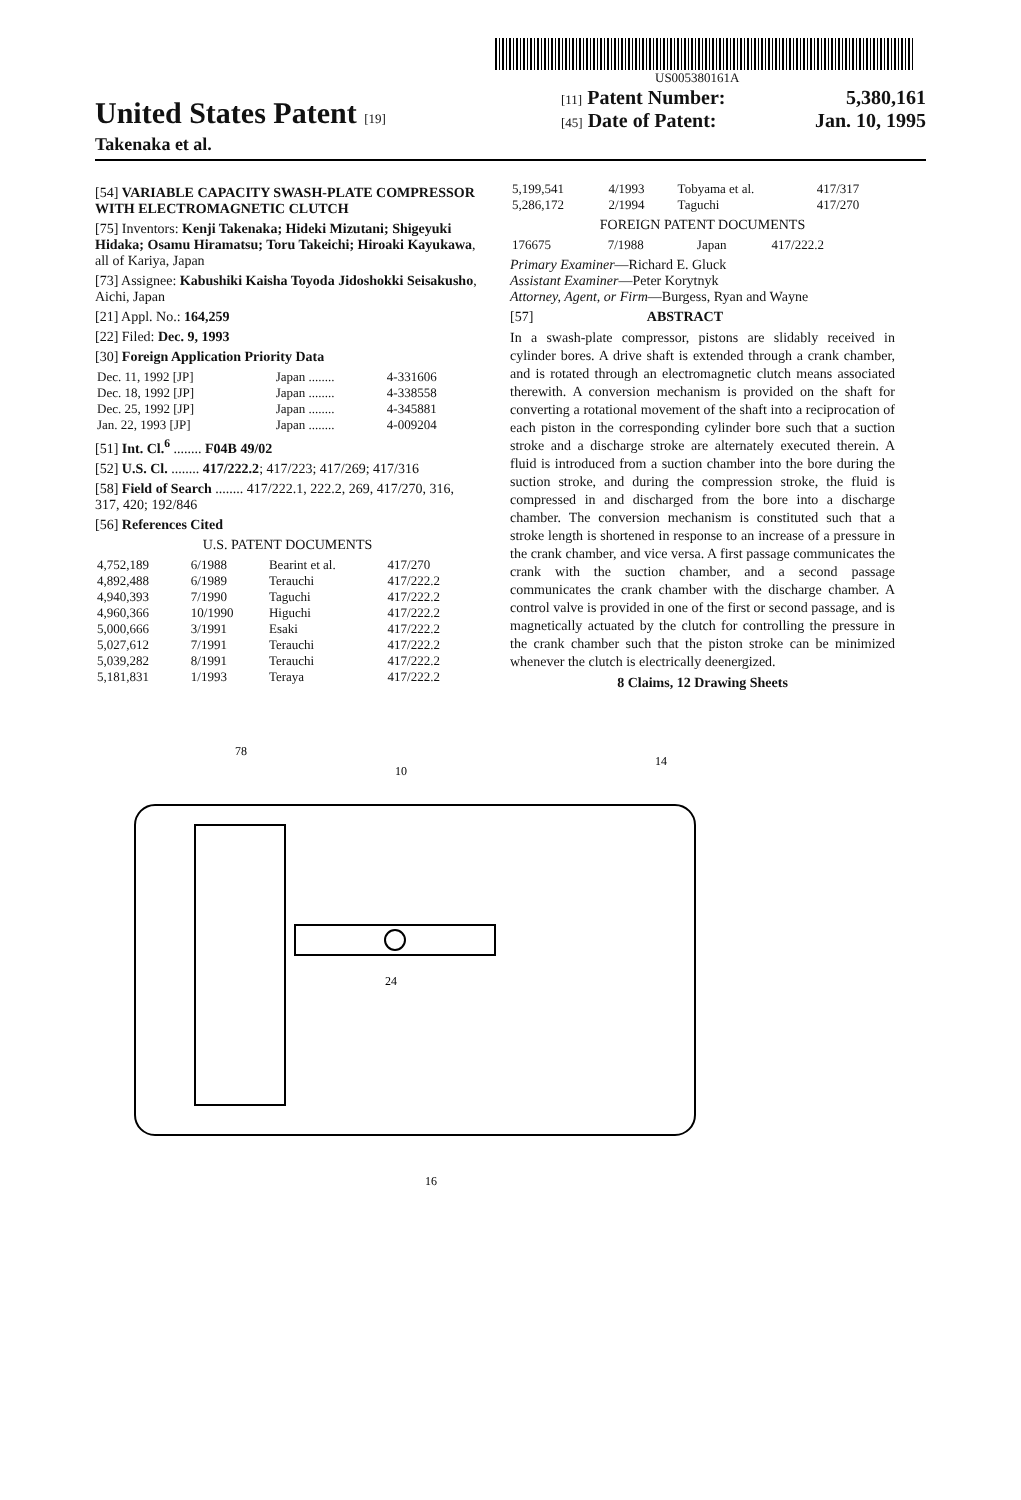US005380161A
United States Patent [19]
Takenaka et al.
[11] Patent Number: 5,380,161
[45] Date of Patent: Jan. 10, 1995
[54] VARIABLE CAPACITY SWASH-PLATE COMPRESSOR WITH ELECTROMAGNETIC CLUTCH
[75] Inventors: Kenji Takenaka; Hideki Mizutani; Shigeyuki Hidaka; Osamu Hiramatsu; Toru Takeichi; Hiroaki Kayukawa, all of Kariya, Japan
[73] Assignee: Kabushiki Kaisha Toyoda Jidoshokki Seisakusho, Aichi, Japan
[21] Appl. No.: 164,259
[22] Filed: Dec. 9, 1993
[30] Foreign Application Priority Data
| Dec. 11, 1992 [JP] | Japan ........ | 4-331606 |
| Dec. 18, 1992 [JP] | Japan ........ | 4-338558 |
| Dec. 25, 1992 [JP] | Japan ........ | 4-345881 |
| Jan. 22, 1993 [JP] | Japan ........ | 4-009204 |
[51] Int. Cl.<sup>6</sup> ........ F04B 49/02
[52] U.S. Cl. ........ 417/222.2; 417/223; 417/269; 417/316
[58] Field of Search ........ 417/222.1, 222.2, 269, 417/270, 316, 317, 420; 192/846
[56] References Cited
U.S. PATENT DOCUMENTS
| 4,752,189 | 6/1988 | Bearint et al. | 417/270 |
| 4,892,488 | 6/1989 | Terauchi | 417/222.2 |
| 4,940,393 | 7/1990 | Taguchi | 417/222.2 |
| 4,960,366 | 10/1990 | Higuchi | 417/222.2 |
| 5,000,666 | 3/1991 | Esaki | 417/222.2 |
| 5,027,612 | 7/1991 | Terauchi | 417/222.2 |
| 5,039,282 | 8/1991 | Terauchi | 417/222.2 |
| 5,181,831 | 1/1993 | Teraya | 417/222.2 |
| 5,199,541 | 4/1993 | Tobyama et al. | 417/317 |
| 5,286,172 | 2/1994 | Taguchi | 417/270 |
FOREIGN PATENT DOCUMENTS
| 176675 | 7/1988 | Japan | 417/222.2 |
Primary Examiner—Richard E. Gluck
Assistant Examiner—Peter Korytnyk
Attorney, Agent, or Firm—Burgess, Ryan and Wayne
[57] ABSTRACT
In a swash-plate compressor, pistons are slidably received in cylinder bores. A drive shaft is extended through a crank chamber, and is rotated through an electromagnetic clutch means associated therewith. A conversion mechanism is provided on the shaft for converting a rotational movement of the shaft into a reciprocation of each piston in the corresponding cylinder bore such that a suction stroke and a discharge stroke are alternately executed therein. A fluid is introduced from a suction chamber into the bore during the suction stroke, and during the compression stroke, the fluid is compressed in and discharged from the bore into a discharge chamber. The conversion mechanism is constituted such that a stroke length is shortened in response to an increase of a pressure in the crank chamber, and vice versa. A first passage communicates the crank with the suction chamber, and a second passage communicates the crank chamber with the discharge chamber. A control valve is provided in one of the first or second passage, and is magnetically actuated by the clutch for controlling the pressure in the crank chamber such that the piston stroke can be minimized whenever the clutch is electrically deenergized.
8 Claims, 12 Drawing Sheets
78
10
14
24
16